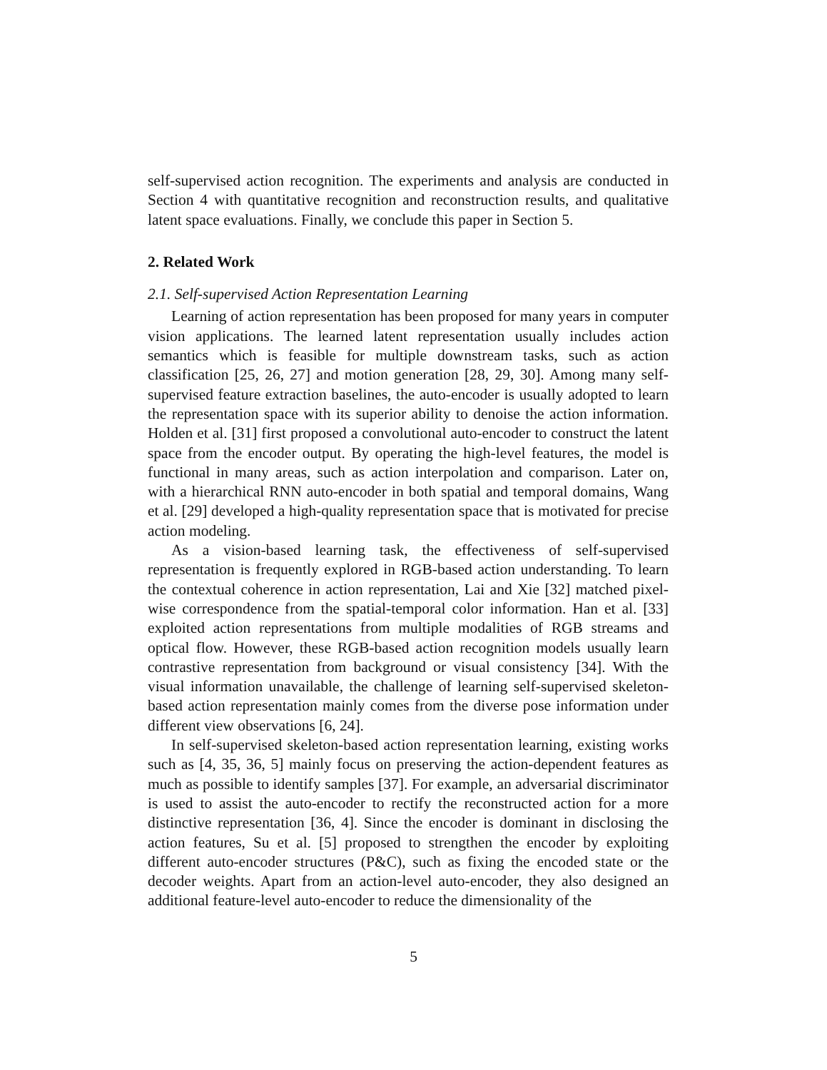self-supervised action recognition. The experiments and analysis are conducted in Section 4 with quantitative recognition and reconstruction results, and qualitative latent space evaluations. Finally, we conclude this paper in Section 5.
2. Related Work
2.1. Self-supervised Action Representation Learning
Learning of action representation has been proposed for many years in computer vision applications. The learned latent representation usually includes action semantics which is feasible for multiple downstream tasks, such as action classification [25, 26, 27] and motion generation [28, 29, 30]. Among many self-supervised feature extraction baselines, the auto-encoder is usually adopted to learn the representation space with its superior ability to denoise the action information. Holden et al. [31] first proposed a convolutional auto-encoder to construct the latent space from the encoder output. By operating the high-level features, the model is functional in many areas, such as action interpolation and comparison. Later on, with a hierarchical RNN auto-encoder in both spatial and temporal domains, Wang et al. [29] developed a high-quality representation space that is motivated for precise action modeling.
As a vision-based learning task, the effectiveness of self-supervised representation is frequently explored in RGB-based action understanding. To learn the contextual coherence in action representation, Lai and Xie [32] matched pixel-wise correspondence from the spatial-temporal color information. Han et al. [33] exploited action representations from multiple modalities of RGB streams and optical flow. However, these RGB-based action recognition models usually learn contrastive representation from background or visual consistency [34]. With the visual information unavailable, the challenge of learning self-supervised skeleton-based action representation mainly comes from the diverse pose information under different view observations [6, 24].
In self-supervised skeleton-based action representation learning, existing works such as [4, 35, 36, 5] mainly focus on preserving the action-dependent features as much as possible to identify samples [37]. For example, an adversarial discriminator is used to assist the auto-encoder to rectify the reconstructed action for a more distinctive representation [36, 4]. Since the encoder is dominant in disclosing the action features, Su et al. [5] proposed to strengthen the encoder by exploiting different auto-encoder structures (P&C), such as fixing the encoded state or the decoder weights. Apart from an action-level auto-encoder, they also designed an additional feature-level auto-encoder to reduce the dimensionality of the
5